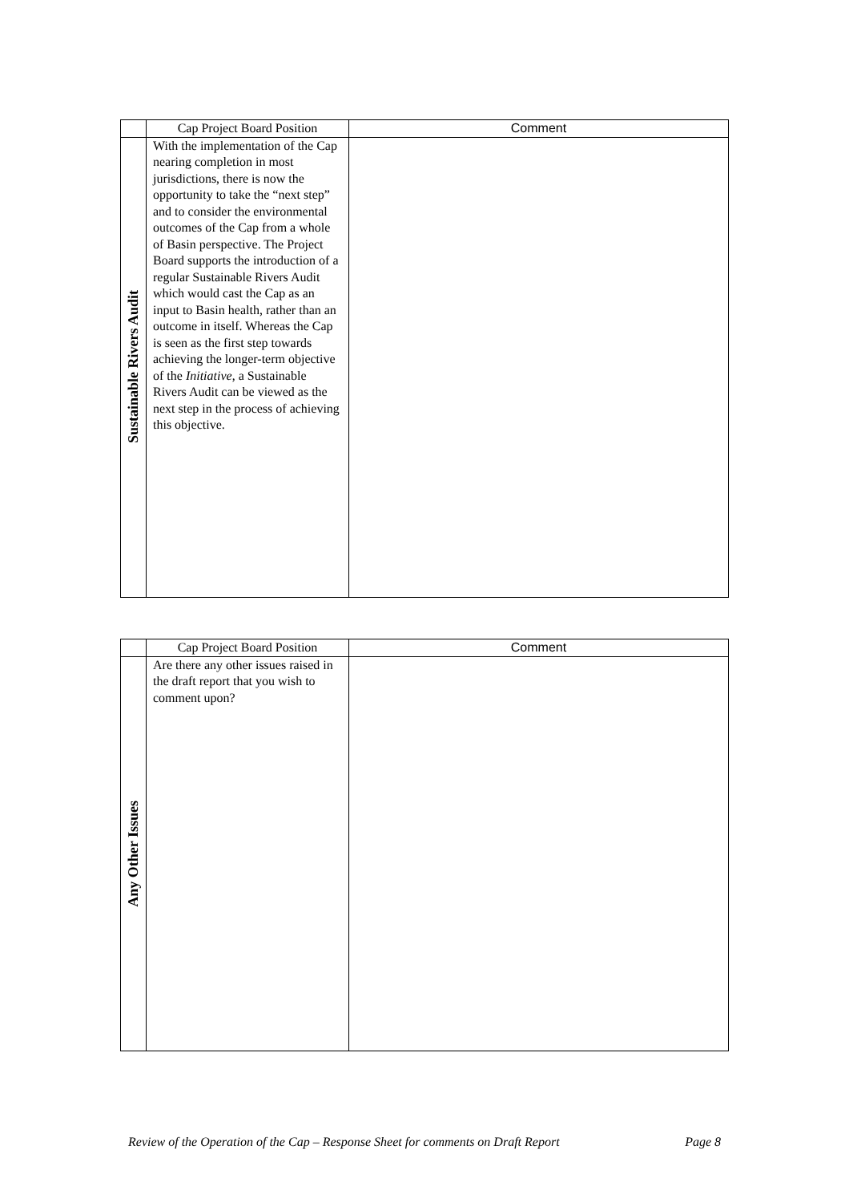| | Cap Project Board Position | Comment |
| --- | --- | --- |
| Sustainable Rivers Audit | With the implementation of the Cap nearing completion in most jurisdictions, there is now the opportunity to take the “next step” and to consider the environmental outcomes of the Cap from a whole of Basin perspective. The Project Board supports the introduction of a regular Sustainable Rivers Audit which would cast the Cap as an input to Basin health, rather than an outcome in itself. Whereas the Cap is seen as the first step towards achieving the longer-term objective of the Initiative , a Sustainable Rivers Audit can be viewed as the next step in the process of achieving this objective. | |
| | Cap Project Board Position | Comment |
| --- | --- | --- |
| Any Other Issues | Are there any other issues raised in the draft report that you wish to comment upon? | |
Review of the Operation of the Cap – Response Sheet for comments on Draft Report Page 8